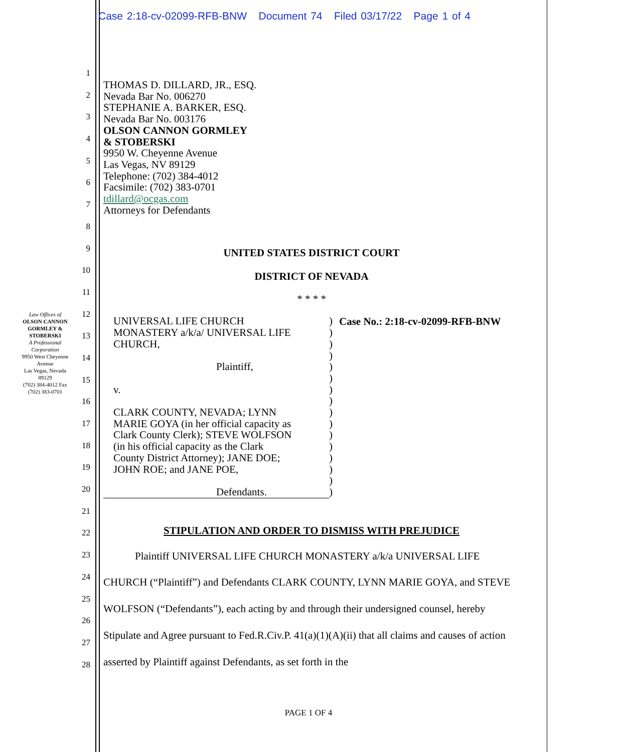Case 2:18-cv-02099-RFB-BNW Document 74 Filed 03/17/22 Page 1 of 4
1
2
3
4
5
6
7
8
9
10
11
12
13
14
15
16
17
18
19
20
21
22
23
24
25
26
27
28
Law Offices of
OLSON CANNON GORMLEY & STOBERSKI
A Professional Corporation
9950 West Cheyenne Avenue
Las Vegas, Nevada 89129
(702) 384-4012 Fax (702) 383-0701
THOMAS D. DILLARD, JR., ESQ.
Nevada Bar No. 006270
STEPHANIE A. BARKER, ESQ.
Nevada Bar No. 003176
OLSON CANNON GORMLEY
& STOBERSKI
9950 W. Cheyenne Avenue
Las Vegas, NV 89129
Telephone: (702) 384-4012
Facsimile: (702) 383-0701
tdillard@ocgas.com
Attorneys for Defendants
UNITED STATES DISTRICT COURT
DISTRICT OF NEVADA
* * * *
UNIVERSAL LIFE CHURCH
MONASTERY a/k/a/ UNIVERSAL LIFE
CHURCH,
Plaintiff,
v.
CLARK COUNTY, NEVADA; LYNN
MARIE GOYA (in her official capacity as
Clark County Clerk); STEVE WOLFSON
(in his official capacity as the Clark
County District Attorney); JANE DOE;
JOHN ROE; and JANE POE,
Defendants.
)
)
)
)
)
)
)
)
)
)
)
)
)
)
)
)
Case No.: 2:18-cv-02099-RFB-BNW
STIPULATION AND ORDER TO DISMISS WITH PREJUDICE
Plaintiff UNIVERSAL LIFE CHURCH MONASTERY a/k/a UNIVERSAL LIFE CHURCH (“Plaintiff”) and Defendants CLARK COUNTY, LYNN MARIE GOYA, and STEVE WOLFSON (“Defendants”), each acting by and through their undersigned counsel, hereby Stipulate and Agree pursuant to Fed.R.Civ.P. 41(a)(1)(A)(ii) that all claims and causes of action asserted by Plaintiff against Defendants, as set forth in the
PAGE 1 OF 4